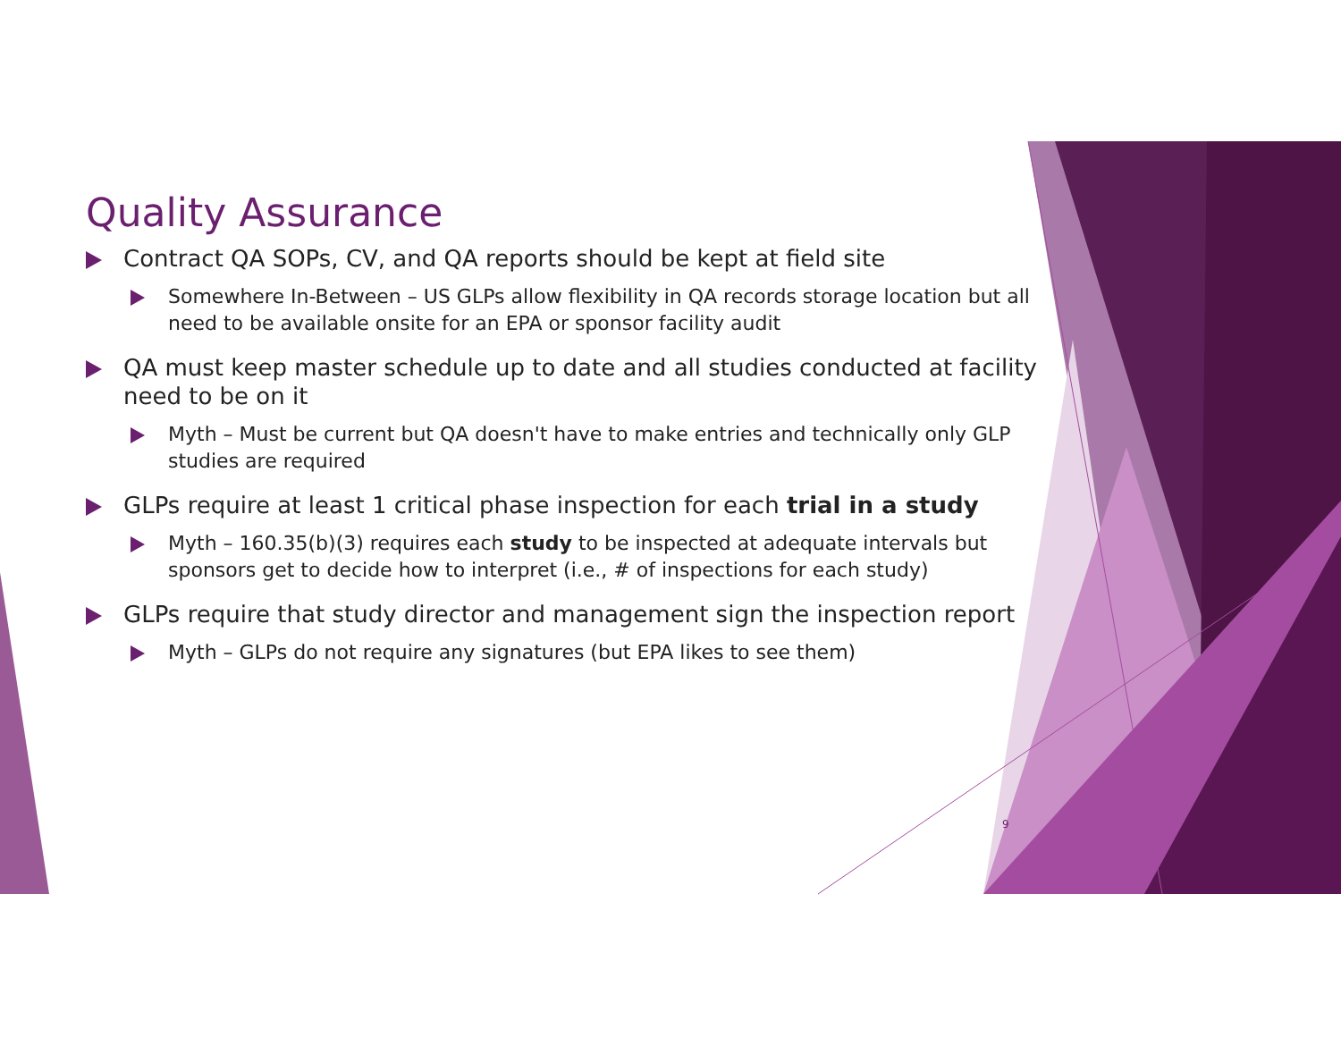Quality Assurance
Contract QA SOPs, CV, and QA reports should be kept at field site
Somewhere In-Between – US GLPs allow flexibility in QA records storage location but all need to be available onsite for an EPA or sponsor facility audit
QA must keep master schedule up to date and all studies conducted at facility need to be on it
Myth – Must be current but QA doesn't have to make entries and technically only GLP studies are required
GLPs require at least 1 critical phase inspection for each trial in a study
Myth – 160.35(b)(3) requires each study to be inspected at adequate intervals but sponsors get to decide how to interpret (i.e., # of inspections for each study)
GLPs require that study director and management sign the inspection report
Myth – GLPs do not require any signatures (but EPA likes to see them)
9